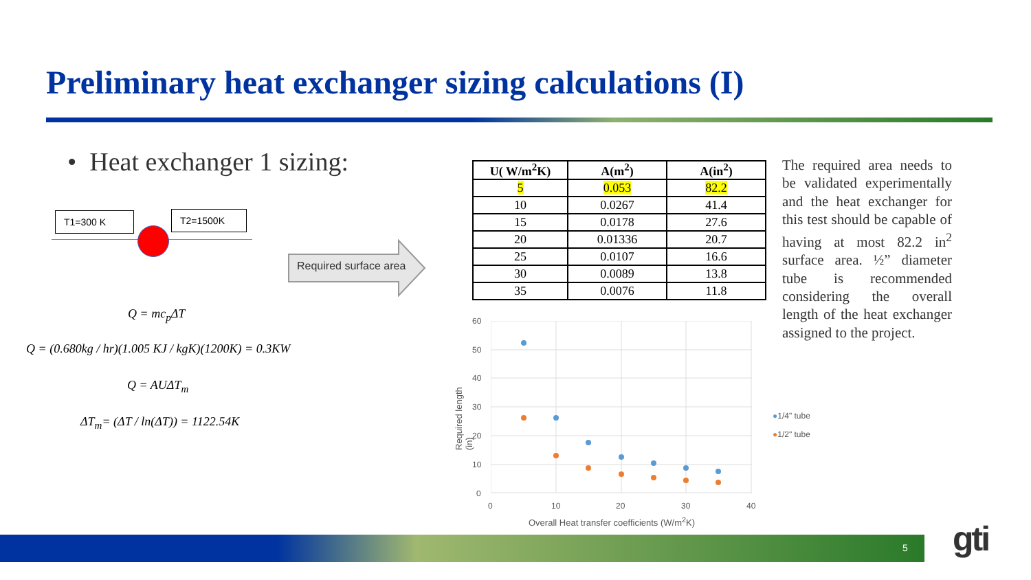Preliminary heat exchanger sizing calculations (I)
• Heat exchanger 1 sizing:
T1=300 K T2=1500K
Required surface area
Q = mc<sub>p</sub>ΔT
Q = (0.680kg / hr)(1.005 KJ / kgK)(1200K) = 0.3KW
Q = AUΔT<sub>m</sub>
ΔT<sub>m</sub>= (ΔT / ln(ΔT)) = 1122.54K
| U( W/m<sup>2</sup>K) | A(m<sup>2</sup>) | A(in<sup>2</sup>) |
| --- | --- | --- |
| 5 | 0.053 | 82.2 |
| 10 | 0.0267 | 41.4 |
| 15 | 0.0178 | 27.6 |
| 20 | 0.01336 | 20.7 |
| 25 | 0.0107 | 16.6 |
| 30 | 0.0089 | 13.8 |
| 35 | 0.0076 | 11.8 |
The required area needs to be validated experimentally and the heat exchanger for this test should be capable of having at most 82.2 in<sup>2</sup> surface area. ½” diameter tube is recommended considering the overall length of the heat exchanger assigned to the project.
60
50
40
30
20
10
0
0 10 20 30 40
Required length (in)
Overall Heat transfer coefficients (W/m<sup>2</sup>K)
●1/4" tube
●1/2" tube
5 gti